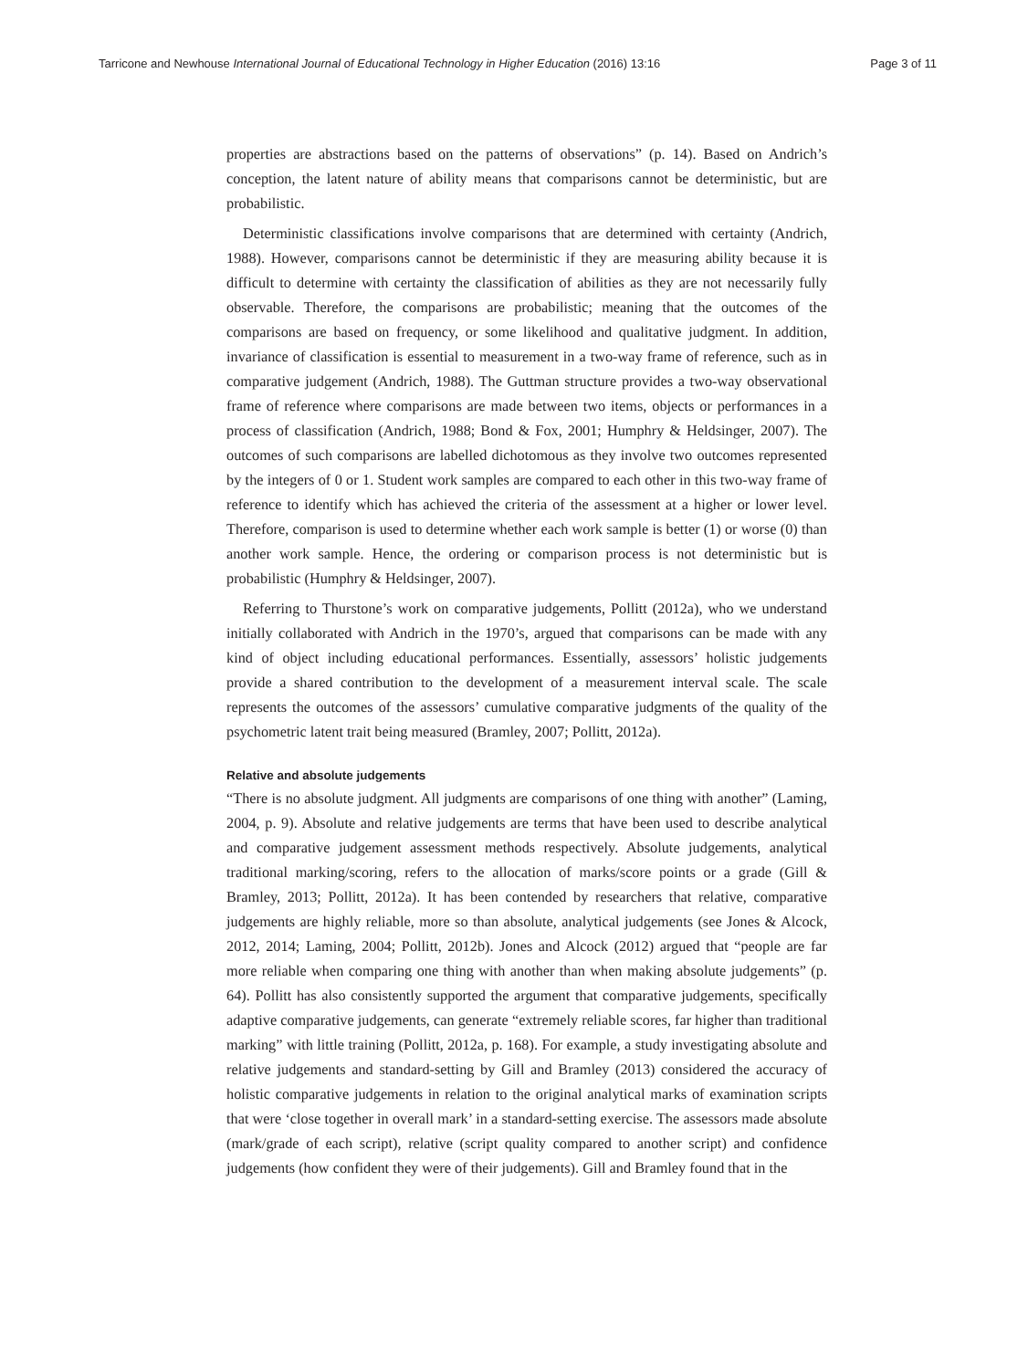Tarricone and Newhouse International Journal of Educational Technology in Higher Education (2016) 13:16 Page 3 of 11
properties are abstractions based on the patterns of observations” (p. 14). Based on Andrich’s conception, the latent nature of ability means that comparisons cannot be deterministic, but are probabilistic.
Deterministic classifications involve comparisons that are determined with certainty (Andrich, 1988). However, comparisons cannot be deterministic if they are measuring ability because it is difficult to determine with certainty the classification of abilities as they are not necessarily fully observable. Therefore, the comparisons are probabilistic; meaning that the outcomes of the comparisons are based on frequency, or some likelihood and qualitative judgment. In addition, invariance of classification is essential to measurement in a two-way frame of reference, such as in comparative judgement (Andrich, 1988). The Guttman structure provides a two-way observational frame of reference where comparisons are made between two items, objects or performances in a process of classification (Andrich, 1988; Bond & Fox, 2001; Humphry & Heldsinger, 2007). The outcomes of such comparisons are labelled dichotomous as they involve two outcomes represented by the integers of 0 or 1. Student work samples are compared to each other in this two-way frame of reference to identify which has achieved the criteria of the assessment at a higher or lower level. Therefore, comparison is used to determine whether each work sample is better (1) or worse (0) than another work sample. Hence, the ordering or comparison process is not deterministic but is probabilistic (Humphry & Heldsinger, 2007).
Referring to Thurstone’s work on comparative judgements, Pollitt (2012a), who we understand initially collaborated with Andrich in the 1970’s, argued that comparisons can be made with any kind of object including educational performances. Essentially, assessors’ holistic judgements provide a shared contribution to the development of a measurement interval scale. The scale represents the outcomes of the assessors’ cumulative comparative judgments of the quality of the psychometric latent trait being measured (Bramley, 2007; Pollitt, 2012a).
Relative and absolute judgements
“There is no absolute judgment. All judgments are comparisons of one thing with another” (Laming, 2004, p. 9). Absolute and relative judgements are terms that have been used to describe analytical and comparative judgement assessment methods respectively. Absolute judgements, analytical traditional marking/scoring, refers to the allocation of marks/score points or a grade (Gill & Bramley, 2013; Pollitt, 2012a). It has been contended by researchers that relative, comparative judgements are highly reliable, more so than absolute, analytical judgements (see Jones & Alcock, 2012, 2014; Laming, 2004; Pollitt, 2012b). Jones and Alcock (2012) argued that “people are far more reliable when comparing one thing with another than when making absolute judgements” (p. 64). Pollitt has also consistently supported the argument that comparative judgements, specifically adaptive comparative judgements, can generate “extremely reliable scores, far higher than traditional marking” with little training (Pollitt, 2012a, p. 168). For example, a study investigating absolute and relative judgements and standard-setting by Gill and Bramley (2013) considered the accuracy of holistic comparative judgements in relation to the original analytical marks of examination scripts that were ‘close together in overall mark’ in a standard-setting exercise. The assessors made absolute (mark/grade of each script), relative (script quality compared to another script) and confidence judgements (how confident they were of their judgements). Gill and Bramley found that in the